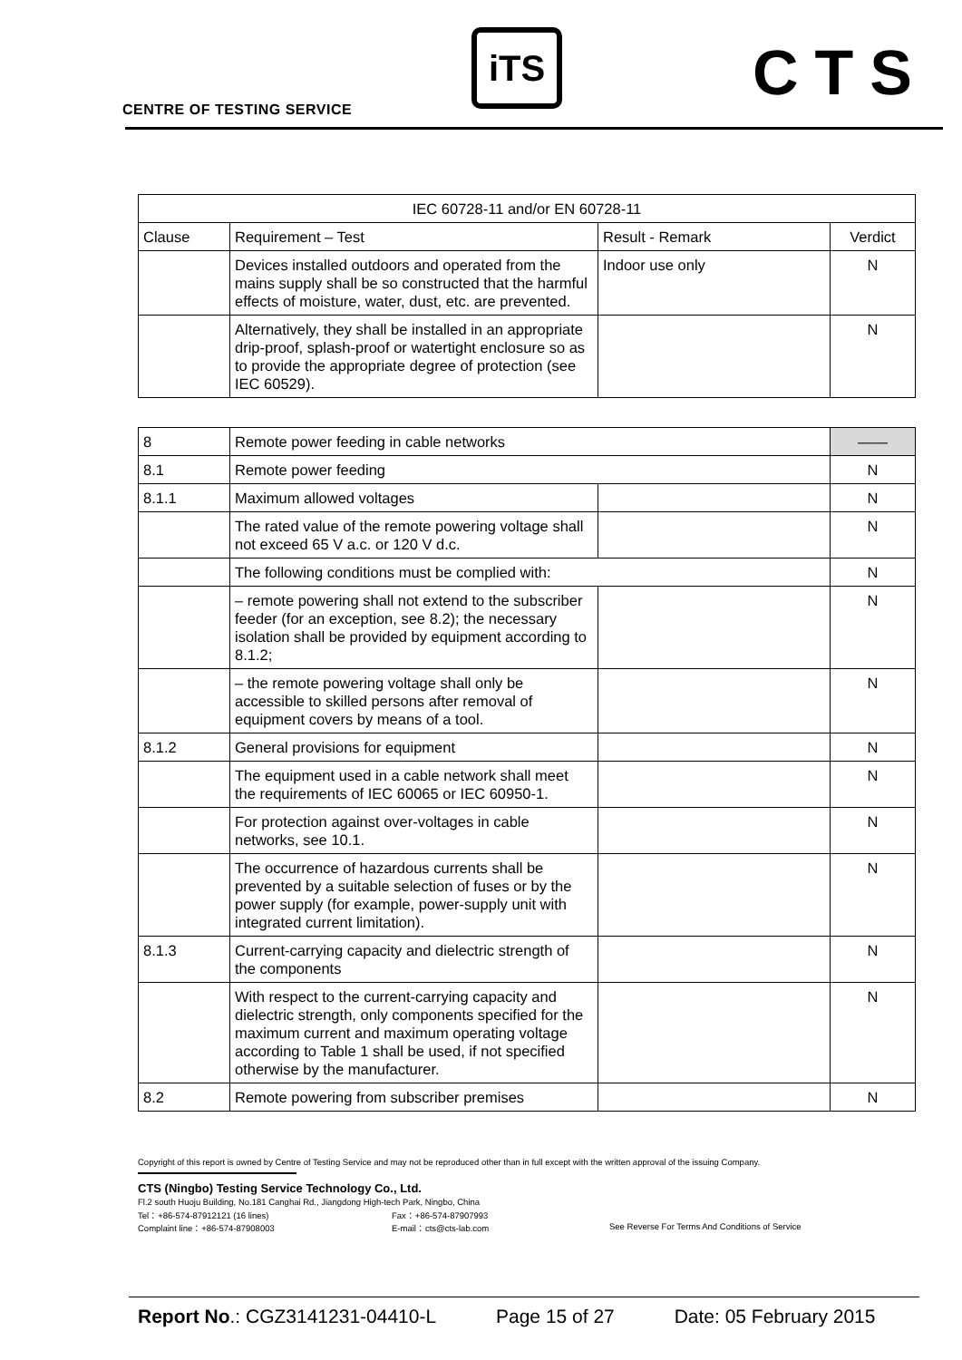CENTRE OF TESTING SERVICE
iTS CTS
| IEC 60728-11 and/or EN 60728-11 | | | |
| --- | --- | --- | --- |
| Clause | Requirement – Test | Result - Remark | Verdict |
| | Devices installed outdoors and operated from the mains supply shall be so constructed that the harmful effects of moisture, water, dust, etc. are prevented. | Indoor use only | N |
| | Alternatively, they shall be installed in an appropriate drip-proof, splash-proof or watertight enclosure so as to provide the appropriate degree of protection (see IEC 60529). | | N |
| 8 | Remote power feeding in cable networks | | —— |
| 8.1 | Remote power feeding | | N |
| 8.1.1 | Maximum allowed voltages | | N |
| | The rated value of the remote powering voltage shall not exceed 65 V a.c. or 120 V d.c. | | N |
| | The following conditions must be complied with: | | N |
| | – remote powering shall not extend to the subscriber feeder (for an exception, see 8.2); the necessary isolation shall be provided by equipment according to 8.1.2; | | N |
| | – the remote powering voltage shall only be accessible to skilled persons after removal of equipment covers by means of a tool. | | N |
| 8.1.2 | General provisions for equipment | | N |
| | The equipment used in a cable network shall meet the requirements of IEC 60065 or IEC 60950-1. | | N |
| | For protection against over-voltages in cable networks, see 10.1. | | N |
| | The occurrence of hazardous currents shall be prevented by a suitable selection of fuses or by the power supply (for example, power-supply unit with integrated current limitation). | | N |
| 8.1.3 | Current-carrying capacity and dielectric strength of the components | | N |
| | With respect to the current-carrying capacity and dielectric strength, only components specified for the maximum current and maximum operating voltage according to Table 1 shall be used, if not specified otherwise by the manufacturer. | | N |
| 8.2 | Remote powering from subscriber premises | | N |
Copyright of this report is owned by Centre of Testing Service and may not be reproduced other than in full except with the written approval of the issuing Company.
CTS (Ningbo) Testing Service Technology Co., Ltd.
Fl.2 south Huoju Building, No.181 Canghai Rd., Jiangdong High-tech Park, Ningbo, China
Tel：+86-574-87912121 (16 lines) Fax：+86-574-87907993
Complaint line：+86-574-87908003 E-mail：cts@cts-lab.com See Reverse For Terms And Conditions of Service
Report No.: CGZ3141231-04410-L Page 15 of 27 Date: 05 February 2015